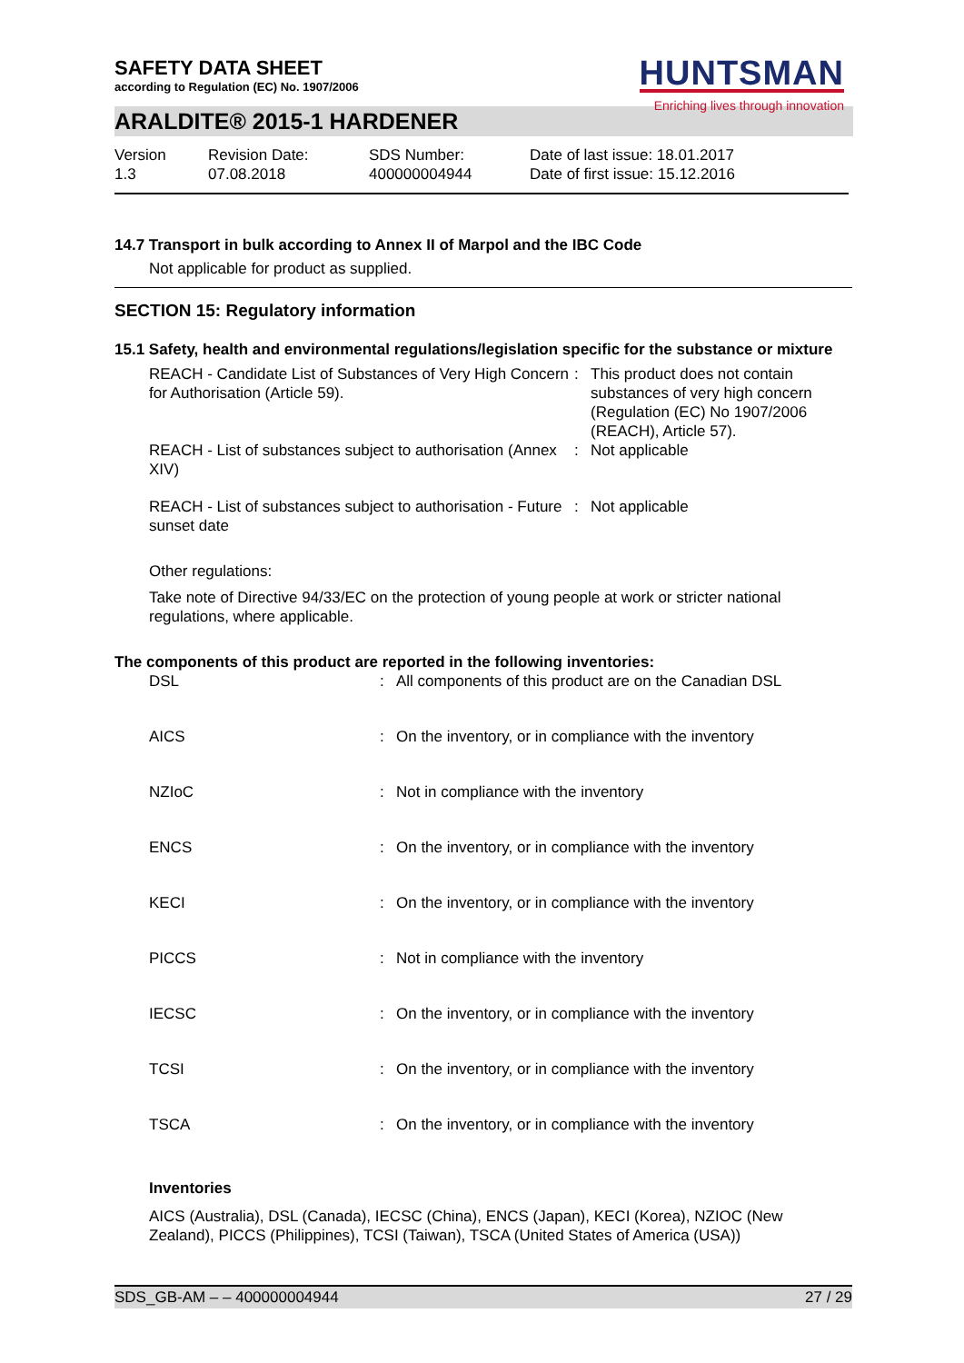SAFETY DATA SHEET
according to Regulation (EC) No. 1907/2006
HUNTSMAN
Enriching lives through innovation
ARALDITE® 2015-1 HARDENER
Version
1.3
Revision Date:
07.08.2018
SDS Number:
400000004944
Date of last issue: 18.01.2017
Date of first issue: 15.12.2016
14.7 Transport in bulk according to Annex II of Marpol and the IBC Code
Not applicable for product as supplied.
SECTION 15: Regulatory information
15.1 Safety, health and environmental regulations/legislation specific for the substance or mixture
| REACH - Candidate List of Substances of Very High Concern for Authorisation (Article 59). | : | This product does not contain substances of very high concern (Regulation (EC) No 1907/2006 (REACH), Article 57). |
| REACH - List of substances subject to authorisation (Annex XIV) | : | Not applicable |
| REACH - List of substances subject to authorisation - Future sunset date | : | Not applicable |
Other regulations:
Take note of Directive 94/33/EC on the protection of young people at work or stricter national regulations, where applicable.
The components of this product are reported in the following inventories:
| DSL | : | All components of this product are on the Canadian DSL |
| AICS | : | On the inventory, or in compliance with the inventory |
| NZIoC | : | Not in compliance with the inventory |
| ENCS | : | On the inventory, or in compliance with the inventory |
| KECI | : | On the inventory, or in compliance with the inventory |
| PICCS | : | Not in compliance with the inventory |
| IECSC | : | On the inventory, or in compliance with the inventory |
| TCSI | : | On the inventory, or in compliance with the inventory |
| TSCA | : | On the inventory, or in compliance with the inventory |
Inventories
AICS (Australia), DSL (Canada), IECSC (China), ENCS (Japan), KECI (Korea), NZIOC (New Zealand), PICCS (Philippines), TCSI (Taiwan), TSCA (United States of America (USA))
SDS_GB-AM – – 400000004944 27 / 29